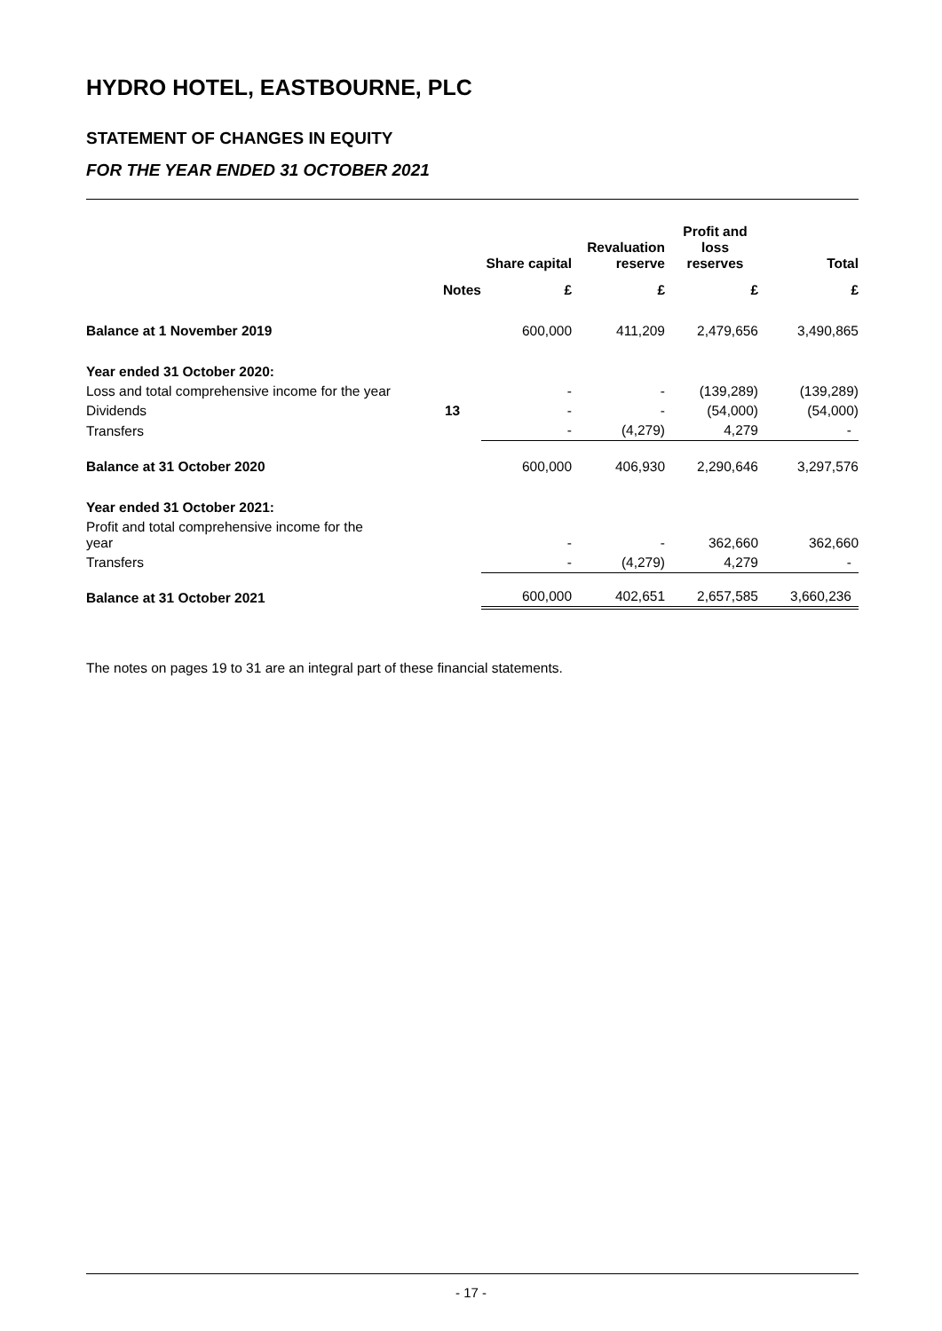HYDRO HOTEL, EASTBOURNE, PLC
STATEMENT OF CHANGES IN EQUITY
FOR THE YEAR ENDED 31 OCTOBER 2021
| | | Share capital | Revaluation reserve | Profit and loss reserves | Total |
| --- | --- | --- | --- | --- | --- |
| | Notes | £ | £ | £ | £ |
| Balance at 1 November 2019 | | 600,000 | 411,209 | 2,479,656 | 3,490,865 |
| Year ended 31 October 2020: | | | | | |
| Loss and total comprehensive income for the year | | - | - | (139,289) | (139,289) |
| Dividends | 13 | - | - | (54,000) | (54,000) |
| Transfers | | - | (4,279) | 4,279 | - |
| Balance at 31 October 2020 | | 600,000 | 406,930 | 2,290,646 | 3,297,576 |
| Year ended 31 October 2021: | | | | | |
| Profit and total comprehensive income for the year | | - | - | 362,660 | 362,660 |
| Transfers | | - | (4,279) | 4,279 | - |
| Balance at 31 October 2021 | | 600,000 | 402,651 | 2,657,585 | 3,660,236 |
The notes on pages 19 to 31 are an integral part of these financial statements.
- 17 -